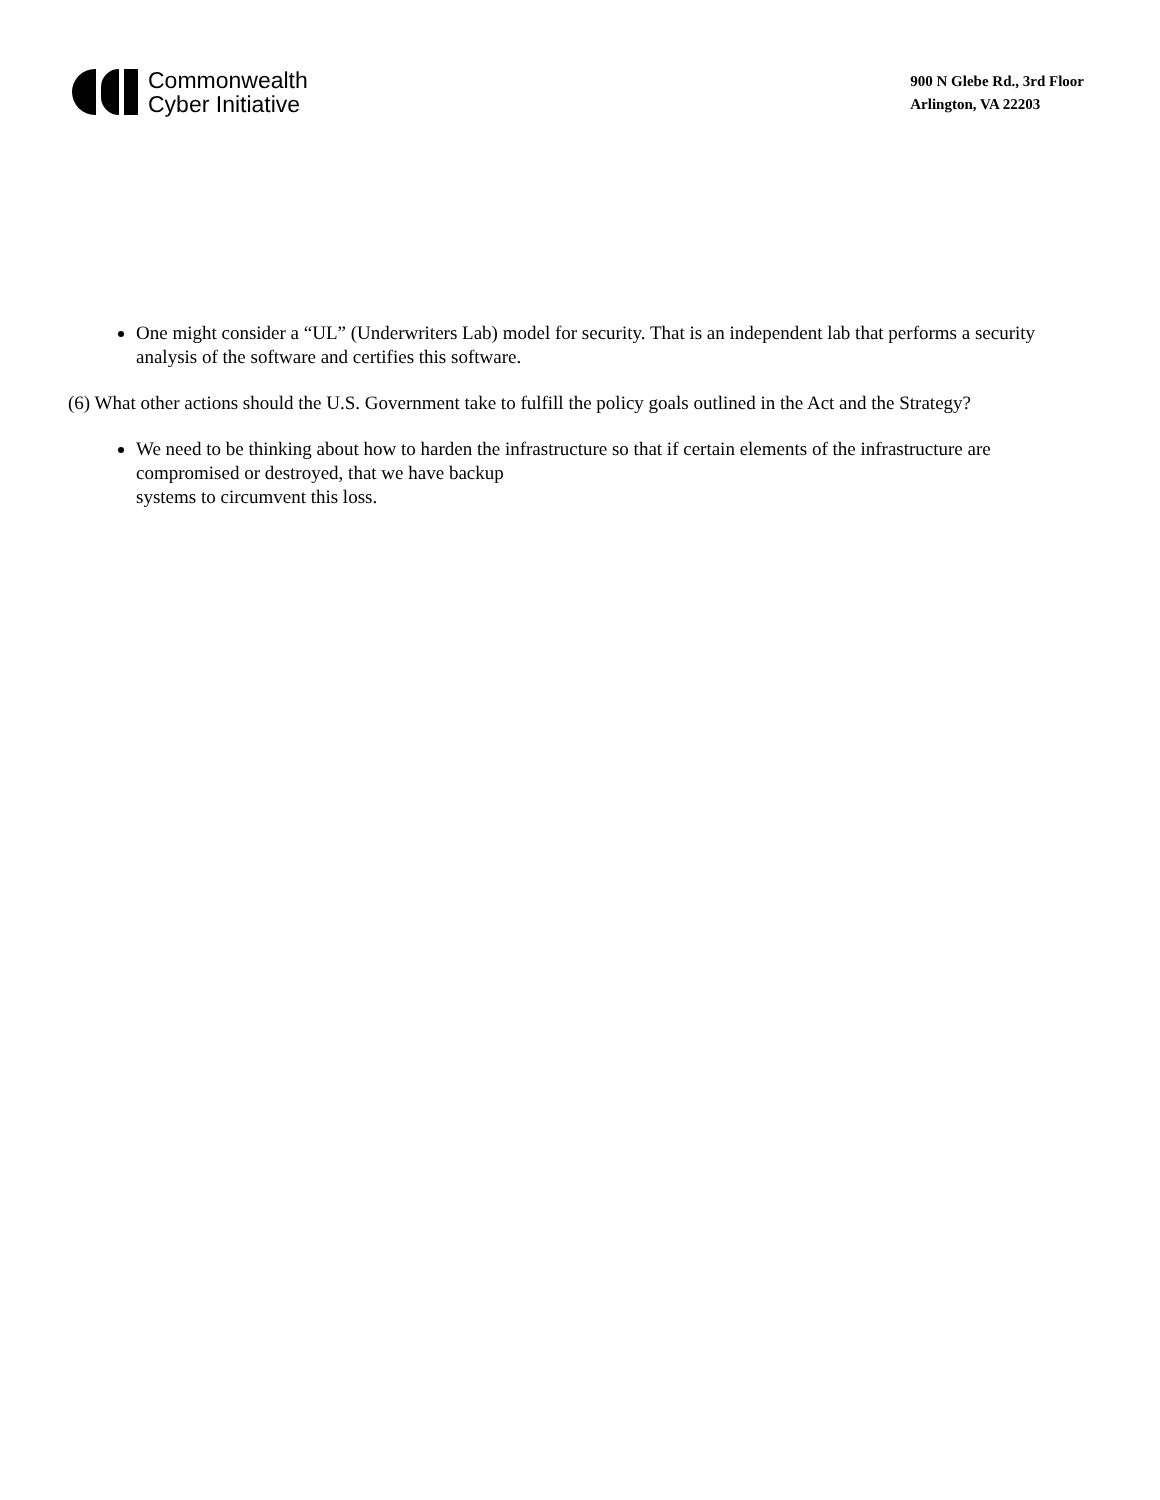Commonwealth
Cyber Initiative
900 N Glebe Rd., 3rd Floor
Arlington, VA 22203
One might consider a “UL” (Underwriters Lab) model for security. That is an independent lab that performs a security analysis of the software and certifies this software.
(6) What other actions should the U.S. Government take to fulfill the policy goals outlined in the Act and the Strategy?
We need to be thinking about how to harden the infrastructure so that if certain elements of the infrastructure are compromised or destroyed, that we have backup
systems to circumvent this loss.